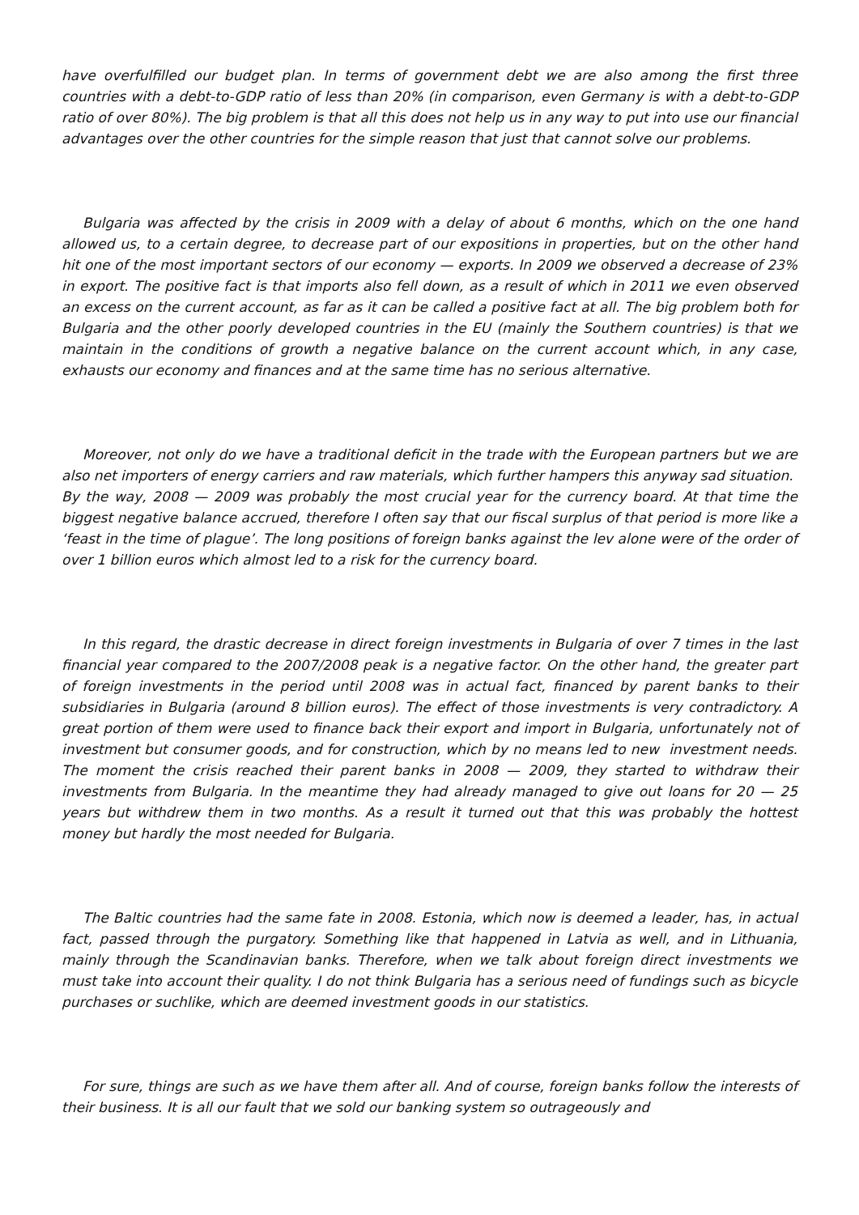have overfulfilled our budget plan. In terms of government debt we are also among the first three countries with a debt-to-GDP ratio of less than 20% (in comparison, even Germany is with a debt-to-GDP ratio of over 80%). The big problem is that all this does not help us in any way to put into use our financial advantages over the other countries for the simple reason that just that cannot solve our problems.
Bulgaria was affected by the crisis in 2009 with a delay of about 6 months, which on the one hand allowed us, to a certain degree, to decrease part of our expositions in properties, but on the other hand hit one of the most important sectors of our economy — exports. In 2009 we observed a decrease of 23% in export. The positive fact is that imports also fell down, as a result of which in 2011 we even observed an excess on the current account, as far as it can be called a positive fact at all. The big problem both for Bulgaria and the other poorly developed countries in the EU (mainly the Southern countries) is that we maintain in the conditions of growth a negative balance on the current account which, in any case, exhausts our economy and finances and at the same time has no serious alternative.
Moreover, not only do we have a traditional deficit in the trade with the European partners but we are also net importers of energy carriers and raw materials, which further hampers this anyway sad situation. By the way, 2008 — 2009 was probably the most crucial year for the currency board. At that time the biggest negative balance accrued, therefore I often say that our fiscal surplus of that period is more like a ‘feast in the time of plague’. The long positions of foreign banks against the lev alone were of the order of over 1 billion euros which almost led to a risk for the currency board.
In this regard, the drastic decrease in direct foreign investments in Bulgaria of over 7 times in the last financial year compared to the 2007/2008 peak is a negative factor. On the other hand, the greater part of foreign investments in the period until 2008 was in actual fact, financed by parent banks to their subsidiaries in Bulgaria (around 8 billion euros). The effect of those investments is very contradictory. A great portion of them were used to finance back their export and import in Bulgaria, unfortunately not of investment but consumer goods, and for construction, which by no means led to new investment needs. The moment the crisis reached their parent banks in 2008 — 2009, they started to withdraw their investments from Bulgaria. In the meantime they had already managed to give out loans for 20 — 25 years but withdrew them in two months. As a result it turned out that this was probably the hottest money but hardly the most needed for Bulgaria.
The Baltic countries had the same fate in 2008. Estonia, which now is deemed a leader, has, in actual fact, passed through the purgatory. Something like that happened in Latvia as well, and in Lithuania, mainly through the Scandinavian banks. Therefore, when we talk about foreign direct investments we must take into account their quality. I do not think Bulgaria has a serious need of fundings such as bicycle purchases or suchlike, which are deemed investment goods in our statistics.
For sure, things are such as we have them after all. And of course, foreign banks follow the interests of their business. It is all our fault that we sold our banking system so outrageously and